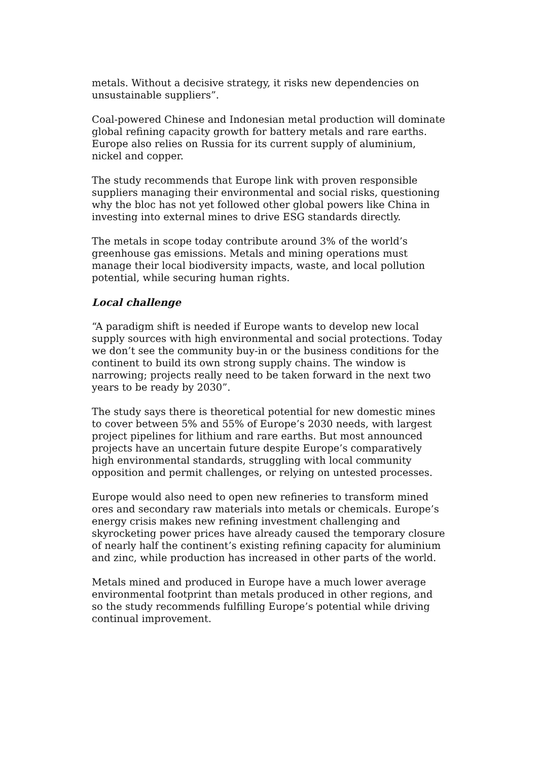metals. Without a decisive strategy, it risks new dependencies on unsustainable suppliers”.
Coal-powered Chinese and Indonesian metal production will dominate global refining capacity growth for battery metals and rare earths. Europe also relies on Russia for its current supply of aluminium, nickel and copper.
The study recommends that Europe link with proven responsible suppliers managing their environmental and social risks, questioning why the bloc has not yet followed other global powers like China in investing into external mines to drive ESG standards directly.
The metals in scope today contribute around 3% of the world’s greenhouse gas emissions. Metals and mining operations must manage their local biodiversity impacts, waste, and local pollution potential, while securing human rights.
Local challenge
“A paradigm shift is needed if Europe wants to develop new local supply sources with high environmental and social protections. Today we don’t see the community buy-in or the business conditions for the continent to build its own strong supply chains. The window is narrowing; projects really need to be taken forward in the next two years to be ready by 2030”.
The study says there is theoretical potential for new domestic mines to cover between 5% and 55% of Europe’s 2030 needs, with largest project pipelines for lithium and rare earths. But most announced projects have an uncertain future despite Europe’s comparatively high environmental standards, struggling with local community opposition and permit challenges, or relying on untested processes.
Europe would also need to open new refineries to transform mined ores and secondary raw materials into metals or chemicals. Europe’s energy crisis makes new refining investment challenging and skyrocketing power prices have already caused the temporary closure of nearly half the continent’s existing refining capacity for aluminium and zinc, while production has increased in other parts of the world.
Metals mined and produced in Europe have a much lower average environmental footprint than metals produced in other regions, and so the study recommends fulfilling Europe’s potential while driving continual improvement.